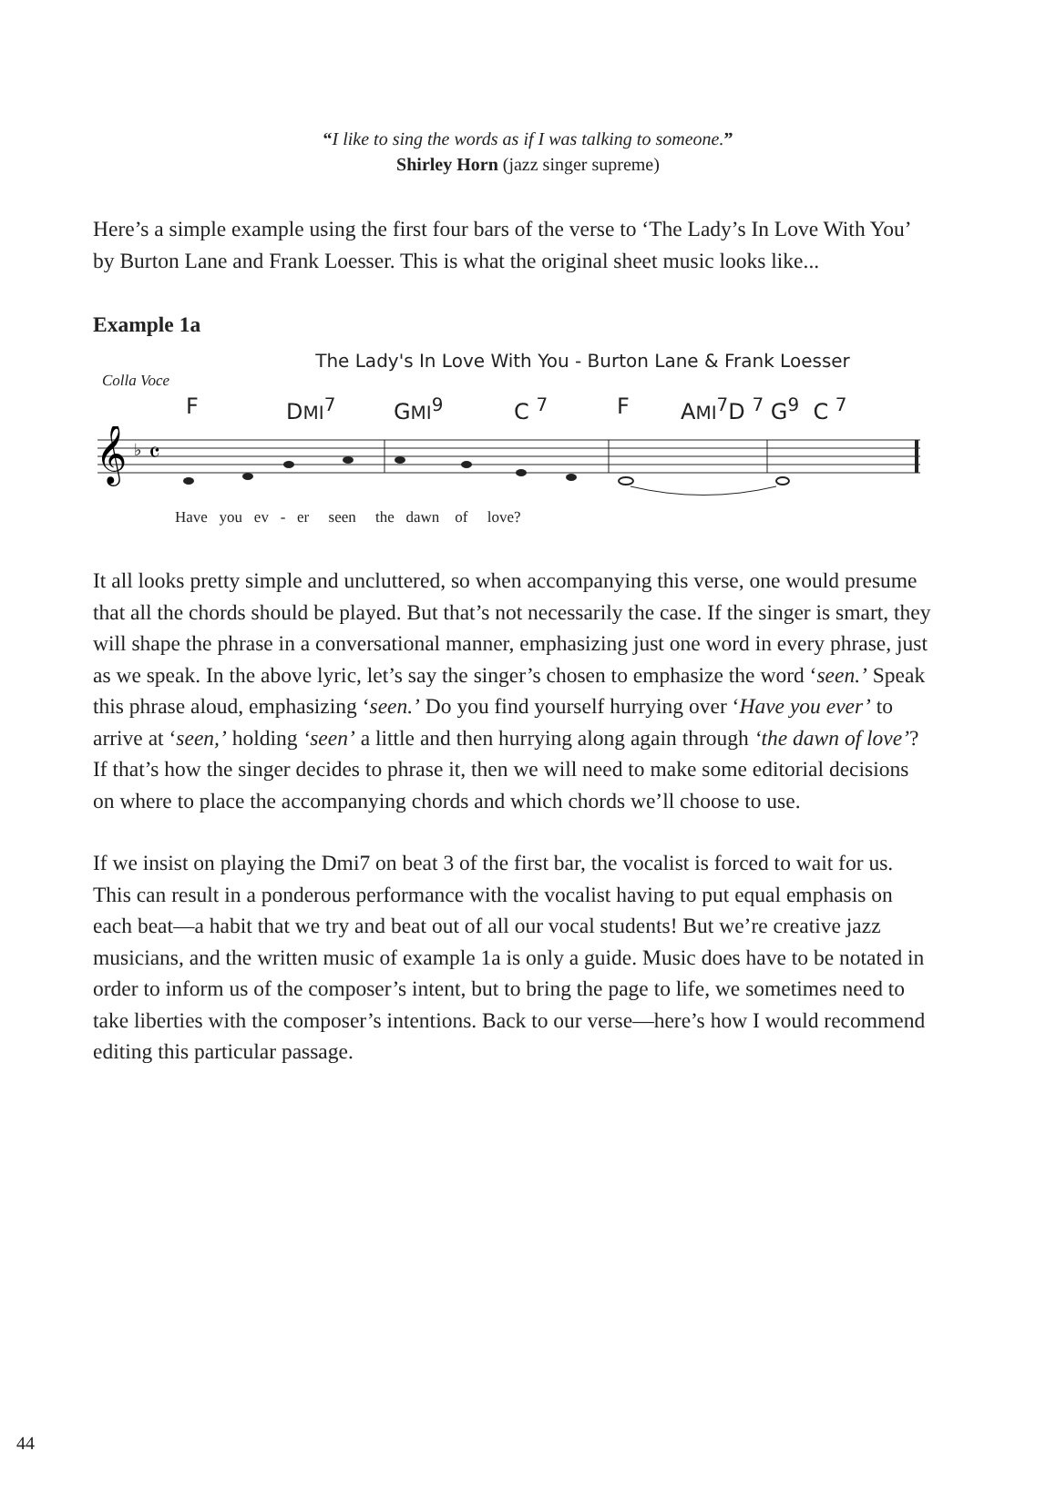“I like to sing the words as if I was talking to someone.”
Shirley Horn (jazz singer supreme)
Here’s a simple example using the first four bars of the verse to ‘The Lady’s In Love With You’ by Burton Lane and Frank Loesser. This is what the original sheet music looks like...
Example 1a
The Lady's In Love With You - Burton Lane & Frank Loesser
Colla Voce
F DMI<sup>7</sup> GMI<sup>9</sup> C <sup>7</sup> F AMI<sup>7</sup>D <sup>7</sup> G<sup>9</sup> C <sup>7</sup>
𝄞
♭
𝄴
Have you ev - er seen the dawn of love?
It all looks pretty simple and uncluttered, so when accompanying this verse, one would presume that all the chords should be played. But that’s not necessarily the case. If the singer is smart, they will shape the phrase in a conversational manner, emphasizing just one word in every phrase, just as we speak. In the above lyric, let’s say the singer’s chosen to emphasize the word ‘seen.’ Speak this phrase aloud, emphasizing ‘seen.’ Do you find yourself hurrying over ‘Have you ever’ to arrive at ‘seen,’ holding ‘seen’ a little and then hurrying along again through ‘the dawn of love’? If that’s how the singer decides to phrase it, then we will need to make some editorial decisions on where to place the accompanying chords and which chords we’ll choose to use.
If we insist on playing the Dmi7 on beat 3 of the first bar, the vocalist is forced to wait for us. This can result in a ponderous performance with the vocalist having to put equal emphasis on each beat—a habit that we try and beat out of all our vocal students! But we’re creative jazz musicians, and the written music of example 1a is only a guide. Music does have to be notated in order to inform us of the composer’s intent, but to bring the page to life, we sometimes need to take liberties with the composer’s intentions. Back to our verse—here’s how I would recommend editing this particular passage.
44